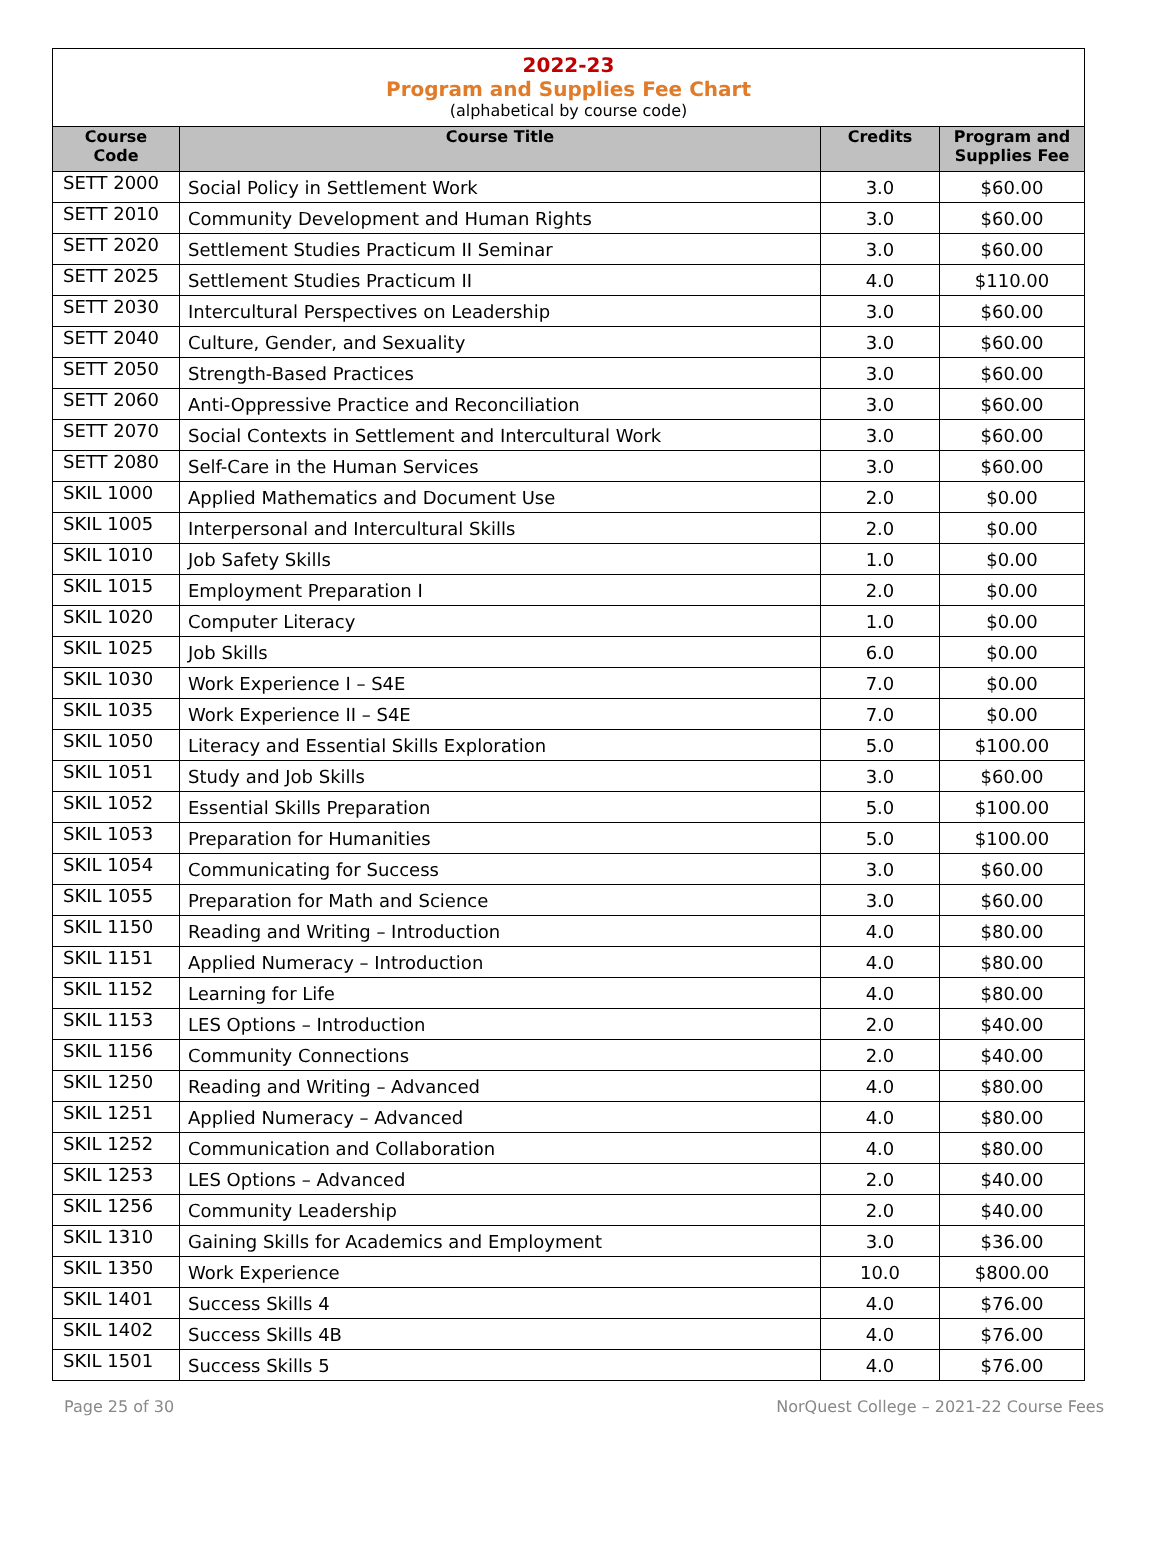2022-23
Program and Supplies Fee Chart
(alphabetical by course code)
| Course Code | Course Title | Credits | Program and Supplies Fee |
| --- | --- | --- | --- |
| SETT 2000 | Social Policy in Settlement Work | 3.0 | $60.00 |
| SETT 2010 | Community Development and Human Rights | 3.0 | $60.00 |
| SETT 2020 | Settlement Studies Practicum II Seminar | 3.0 | $60.00 |
| SETT 2025 | Settlement Studies Practicum II | 4.0 | $110.00 |
| SETT 2030 | Intercultural Perspectives on Leadership | 3.0 | $60.00 |
| SETT 2040 | Culture, Gender, and Sexuality | 3.0 | $60.00 |
| SETT 2050 | Strength-Based Practices | 3.0 | $60.00 |
| SETT 2060 | Anti-Oppressive Practice and Reconciliation | 3.0 | $60.00 |
| SETT 2070 | Social Contexts in Settlement and Intercultural Work | 3.0 | $60.00 |
| SETT 2080 | Self-Care in the Human Services | 3.0 | $60.00 |
| SKIL 1000 | Applied Mathematics and Document Use | 2.0 | $0.00 |
| SKIL 1005 | Interpersonal and Intercultural Skills | 2.0 | $0.00 |
| SKIL 1010 | Job Safety Skills | 1.0 | $0.00 |
| SKIL 1015 | Employment Preparation I | 2.0 | $0.00 |
| SKIL 1020 | Computer Literacy | 1.0 | $0.00 |
| SKIL 1025 | Job Skills | 6.0 | $0.00 |
| SKIL 1030 | Work Experience I – S4E | 7.0 | $0.00 |
| SKIL 1035 | Work Experience II – S4E | 7.0 | $0.00 |
| SKIL 1050 | Literacy and Essential Skills Exploration | 5.0 | $100.00 |
| SKIL 1051 | Study and Job Skills | 3.0 | $60.00 |
| SKIL 1052 | Essential Skills Preparation | 5.0 | $100.00 |
| SKIL 1053 | Preparation for Humanities | 5.0 | $100.00 |
| SKIL 1054 | Communicating for Success | 3.0 | $60.00 |
| SKIL 1055 | Preparation for Math and Science | 3.0 | $60.00 |
| SKIL 1150 | Reading and Writing – Introduction | 4.0 | $80.00 |
| SKIL 1151 | Applied Numeracy – Introduction | 4.0 | $80.00 |
| SKIL 1152 | Learning for Life | 4.0 | $80.00 |
| SKIL 1153 | LES Options – Introduction | 2.0 | $40.00 |
| SKIL 1156 | Community Connections | 2.0 | $40.00 |
| SKIL 1250 | Reading and Writing – Advanced | 4.0 | $80.00 |
| SKIL 1251 | Applied Numeracy – Advanced | 4.0 | $80.00 |
| SKIL 1252 | Communication and Collaboration | 4.0 | $80.00 |
| SKIL 1253 | LES Options – Advanced | 2.0 | $40.00 |
| SKIL 1256 | Community Leadership | 2.0 | $40.00 |
| SKIL 1310 | Gaining Skills for Academics and Employment | 3.0 | $36.00 |
| SKIL 1350 | Work Experience | 10.0 | $800.00 |
| SKIL 1401 | Success Skills 4 | 4.0 | $76.00 |
| SKIL 1402 | Success Skills 4B | 4.0 | $76.00 |
| SKIL 1501 | Success Skills 5 | 4.0 | $76.00 |
Page 25 of 30 NorQuest College – 2021-22 Course Fees